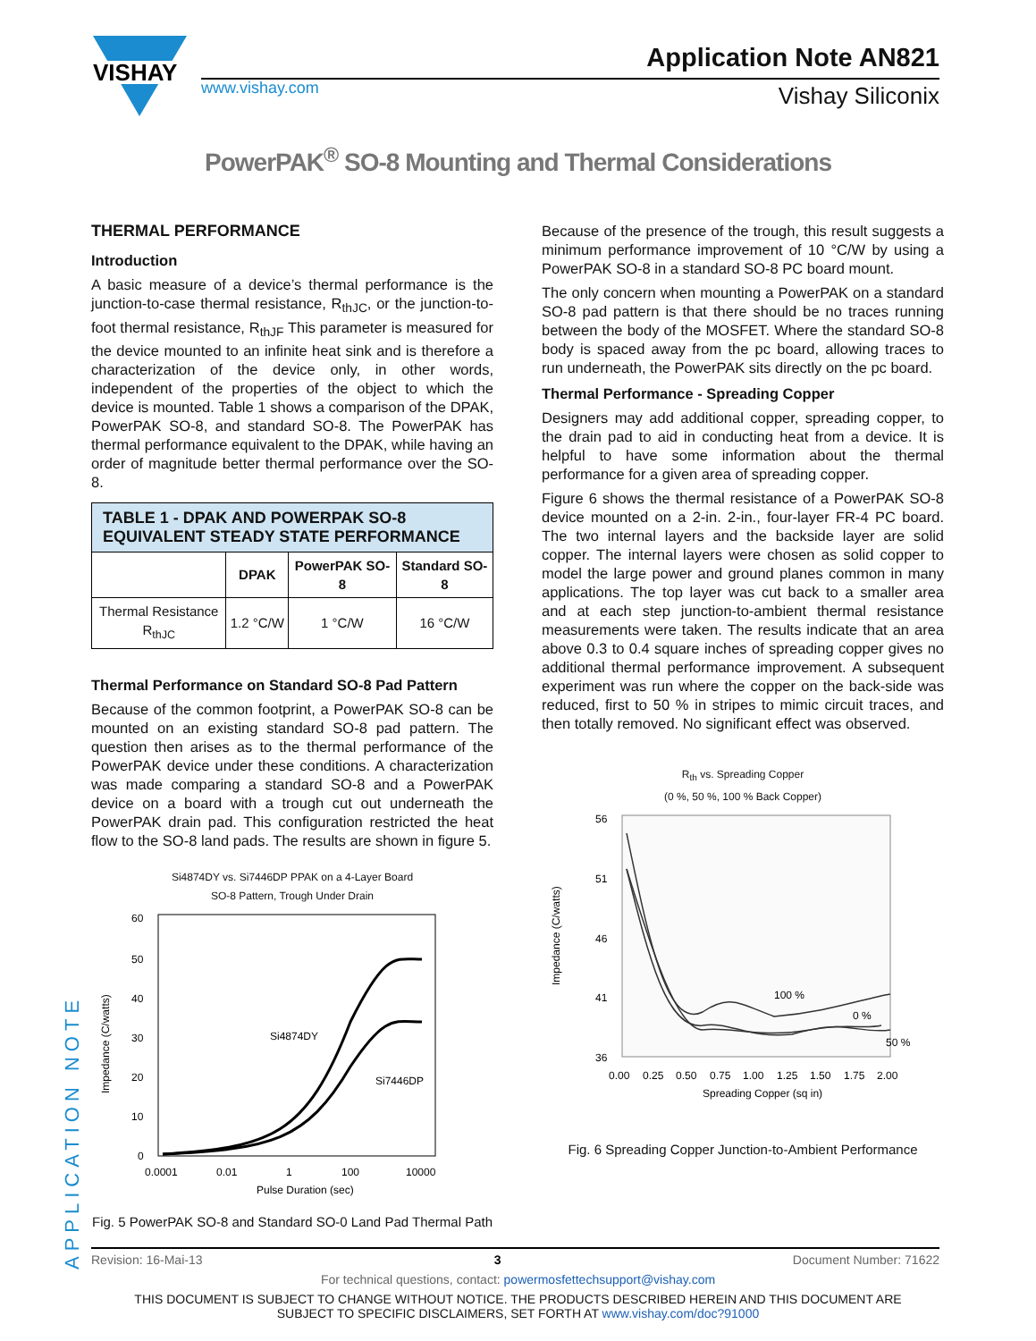VISHAY
www.vishay.com
Application Note AN821
Vishay Siliconix
PowerPAK<sup>®</sup> SO-8 Mounting and Thermal Considerations
THERMAL PERFORMANCE
Introduction
A basic measure of a device’s thermal performance is the junction-to-case thermal resistance, R<sub>thJC</sub>, or the junction-to-foot thermal resistance, R<sub>thJF</sub> This parameter is measured for the device mounted to an infinite heat sink and is therefore a characterization of the device only, in other words, independent of the properties of the object to which the device is mounted. Table 1 shows a comparison of the DPAK, PowerPAK SO-8, and standard SO-8. The PowerPAK has thermal performance equivalent to the DPAK, while having an order of magnitude better thermal performance over the SO-8.
| TABLE 1 - DPAK AND POWERPAK SO-8 EQUIVALENT STEADY STATE PERFORMANCE | | | |
| | DPAK | PowerPAK SO-8 | Standard SO-8 |
| Thermal Resistance R<sub>thJC</sub> | 1.2 °C/W | 1 °C/W | 16 °C/W |
Thermal Performance on Standard SO-8 Pad Pattern
Because of the common footprint, a PowerPAK SO-8 can be mounted on an existing standard SO-8 pad pattern. The question then arises as to the thermal performance of the PowerPAK device under these conditions. A characterization was made comparing a standard SO-8 and a PowerPAK device on a board with a trough cut out underneath the PowerPAK drain pad. This configuration restricted the heat flow to the SO-8 land pads. The results are shown in figure 5.
Si4874DY vs. Si7446DP PPAK on a 4-Layer Board
SO-8 Pattern, Trough Under Drain
60
50
40
30
20
10
0
0.0001
0.01
1
100
10000
Si4874DY
Si7446DP
Pulse Duration (sec)
Impedance (C/watts)
Fig. 5 PowerPAK SO-8 and Standard SO-0 Land Pad Thermal Path
Because of the presence of the trough, this result suggests a minimum performance improvement of 10 °C/W by using a PowerPAK SO-8 in a standard SO-8 PC board mount.
The only concern when mounting a PowerPAK on a standard SO-8 pad pattern is that there should be no traces running between the body of the MOSFET. Where the standard SO-8 body is spaced away from the pc board, allowing traces to run underneath, the PowerPAK sits directly on the pc board.
Thermal Performance - Spreading Copper
Designers may add additional copper, spreading copper, to the drain pad to aid in conducting heat from a device. It is helpful to have some information about the thermal performance for a given area of spreading copper.
Figure 6 shows the thermal resistance of a PowerPAK SO-8 device mounted on a 2-in. 2-in., four-layer FR-4 PC board. The two internal layers and the backside layer are solid copper. The internal layers were chosen as solid copper to model the large power and ground planes common in many applications. The top layer was cut back to a smaller area and at each step junction-to-ambient thermal resistance measurements were taken. The results indicate that an area above 0.3 to 0.4 square inches of spreading copper gives no additional thermal performance improvement. A subsequent experiment was run where the copper on the back-side was reduced, first to 50 % in stripes to mimic circuit traces, and then totally removed. No significant effect was observed.
R<sub>th</sub> vs. Spreading Copper
(0 %, 50 %, 100 % Back Copper)
56
51
46
41
36
0.00
0.25
0.50
0.75
1.00
1.25
1.50
1.75
2.00
100 %
0 %
50 %
Spreading Copper (sq in)
Impedance (C/watts)
Fig. 6 Spreading Copper Junction-to-Ambient Performance
APPLICATION NOTE
Revision: 16-Mai-13 3 Document Number: 71622
For technical questions, contact: powermosfettechsupport@vishay.com
THIS DOCUMENT IS SUBJECT TO CHANGE WITHOUT NOTICE. THE PRODUCTS DESCRIBED HEREIN AND THIS DOCUMENT ARE SUBJECT TO SPECIFIC DISCLAIMERS, SET FORTH AT www.vishay.com/doc?91000